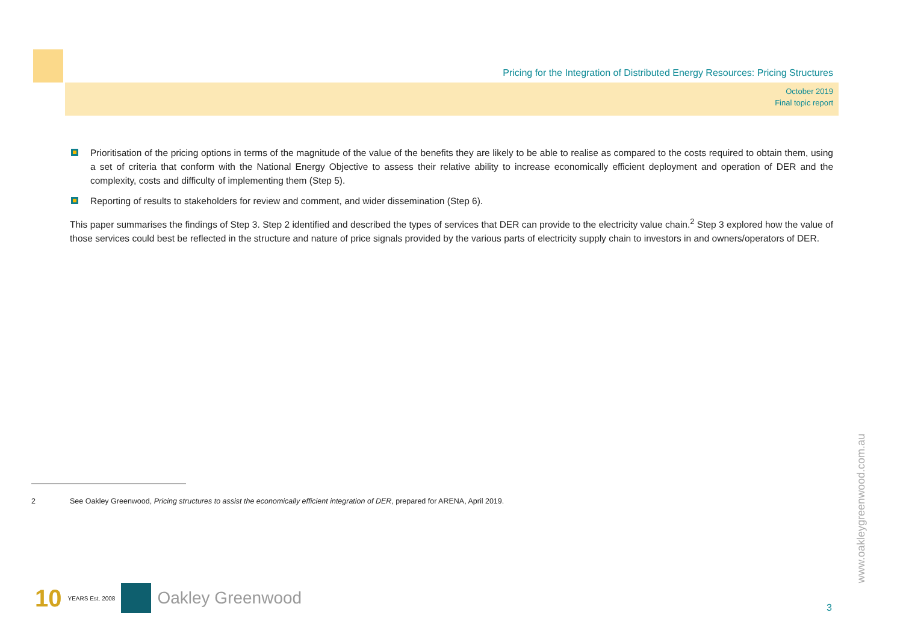Pricing for the Integration of Distributed Energy Resources: Pricing Structures
October 2019
Final topic report
Prioritisation of the pricing options in terms of the magnitude of the value of the benefits they are likely to be able to realise as compared to the costs required to obtain them, using a set of criteria that conform with the National Energy Objective to assess their relative ability to increase economically efficient deployment and operation of DER and the complexity, costs and difficulty of implementing them (Step 5).
Reporting of results to stakeholders for review and comment, and wider dissemination (Step 6).
This paper summarises the findings of Step 3. Step 2 identified and described the types of services that DER can provide to the electricity value chain.<sup>2</sup> Step 3 explored how the value of those services could best be reflected in the structure and nature of price signals provided by the various parts of electricity supply chain to investors in and owners/operators of DER.
2 See Oakley Greenwood, Pricing structures to assist the economically efficient integration of DER, prepared for ARENA, April 2019.
10 YEARS Est. 2008
Oakley Greenwood
3
www.oakleygreenwood.com.au